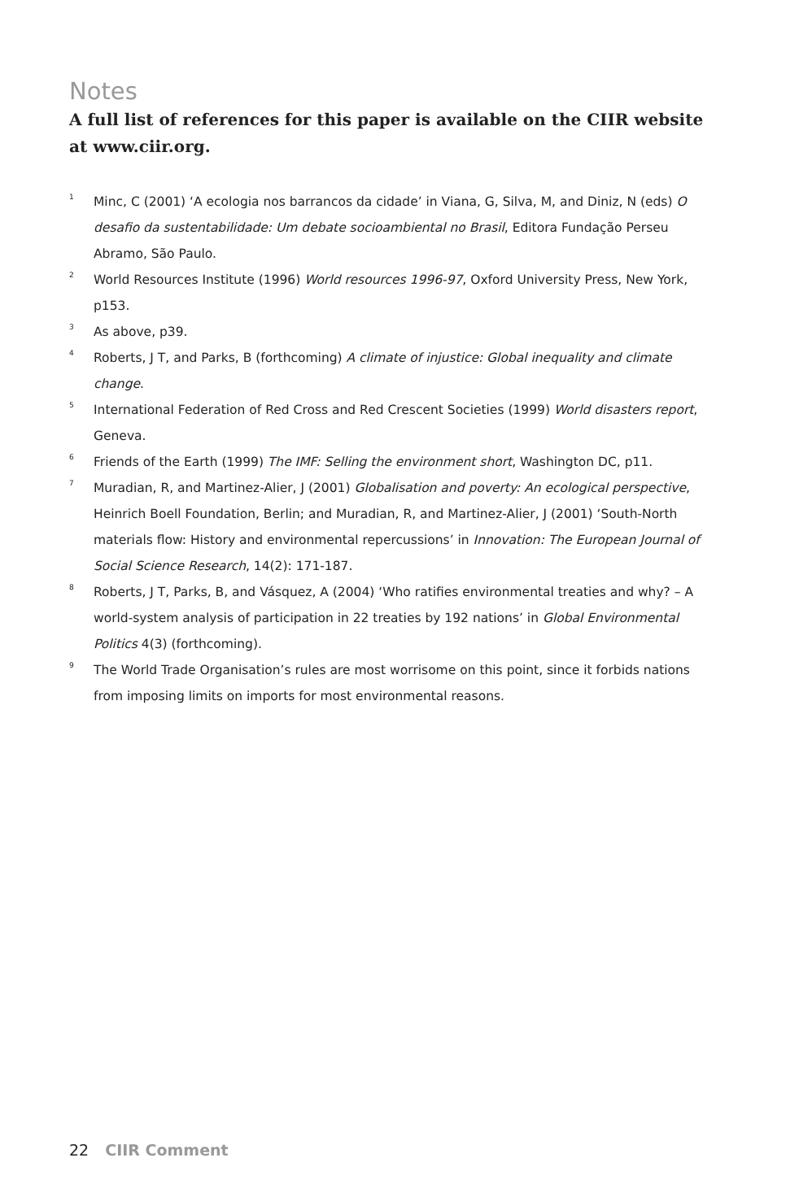Notes
A full list of references for this paper is available on the CIIR website at www.ciir.org.
<sup>1</sup> Minc, C (2001) ‘A ecologia nos barrancos da cidade’ in Viana, G, Silva, M, and Diniz, N (eds) O desafio da sustentabilidade: Um debate socioambiental no Brasil, Editora Fundação Perseu Abramo, São Paulo.
<sup>2</sup> World Resources Institute (1996) World resources 1996-97, Oxford University Press, New York, p153.
<sup>3</sup> As above, p39.
<sup>4</sup> Roberts, J T, and Parks, B (forthcoming) A climate of injustice: Global inequality and climate change.
<sup>5</sup> International Federation of Red Cross and Red Crescent Societies (1999) World disasters report, Geneva.
<sup>6</sup> Friends of the Earth (1999) The IMF: Selling the environment short, Washington DC, p11.
<sup>7</sup> Muradian, R, and Martinez-Alier, J (2001) Globalisation and poverty: An ecological perspective, Heinrich Boell Foundation, Berlin; and Muradian, R, and Martinez-Alier, J (2001) ‘South-North materials flow: History and environmental repercussions’ in Innovation: The European Journal of Social Science Research, 14(2): 171-187.
<sup>8</sup> Roberts, J T, Parks, B, and Vásquez, A (2004) ‘Who ratifies environmental treaties and why? – A world-system analysis of participation in 22 treaties by 192 nations’ in Global Environmental Politics 4(3) (forthcoming).
<sup>9</sup> The World Trade Organisation’s rules are most worrisome on this point, since it forbids nations from imposing limits on imports for most environmental reasons.
22 CIIR Comment